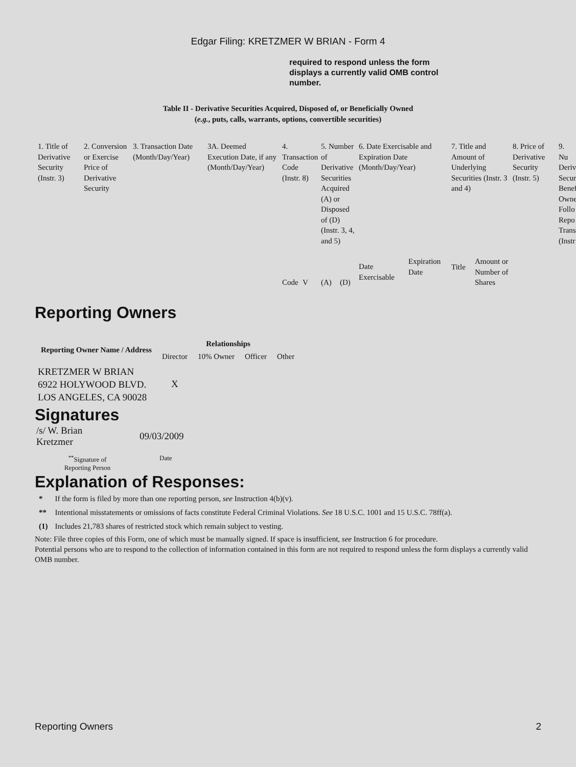Edgar Filing: KRETZMER W BRIAN - Form 4
required to respond unless the form displays a currently valid OMB control number.
Table II - Derivative Securities Acquired, Disposed of, or Beneficially Owned
(e.g., puts, calls, warrants, options, convertible securities)
| 1. Title of Derivative Security (Instr. 3) | 2. Conversion or Exercise Price of Derivative Security | 3. Transaction Date (Month/Day/Year) | 3A. Deemed Execution Date, if any (Month/Day/Year) | 4. Transaction Code (Instr. 8) | | 5. Number of Derivative Securities Acquired (A) or Disposed of (D) (Instr. 3, 4, and 5) | | 6. Date Exercisable and Expiration Date (Month/Day/Year) | | 7. Title and Amount of Underlying Securities (Instr. 3 and 4) | | 8. Price of Derivative Security (Instr. 5) | 9. Nu Deriv Secur Benef Owne Follo Repo Trans (Instr |
| | | | | Code | V | (A) | (D) | Date Exercisable | Expiration Date | Title | Amount or Number of Shares | | |
Reporting Owners
| Reporting Owner Name / Address | Relationships | | | |
| --- | --- | --- | --- | --- |
| | Director | 10% Owner | Officer | Other |
| KRETZMER W BRIAN 6922 HOLYWOOD BLVD. LOS ANGELES, CA 90028 | X | | | |
Signatures
| /s/ W. Brian Kretzmer | 09/03/2009 |
| <sup>**</sup> Signature of Reporting Person | Date |
Explanation of Responses:
| * | If the form is filed by more than one reporting person, see Instruction 4(b)(v). |
| ** | Intentional misstatements or omissions of facts constitute Federal Criminal Violations. See 18 U.S.C. 1001 and 15 U.S.C. 78ff(a). |
| (1) | Includes 21,783 shares of restricted stock which remain subject to vesting. |
Note: File three copies of this Form, one of which must be manually signed. If space is insufficient, see Instruction 6 for procedure.
Potential persons who are to respond to the collection of information contained in this form are not required to respond unless the form displays a currently valid OMB number.
Reporting Owners 2